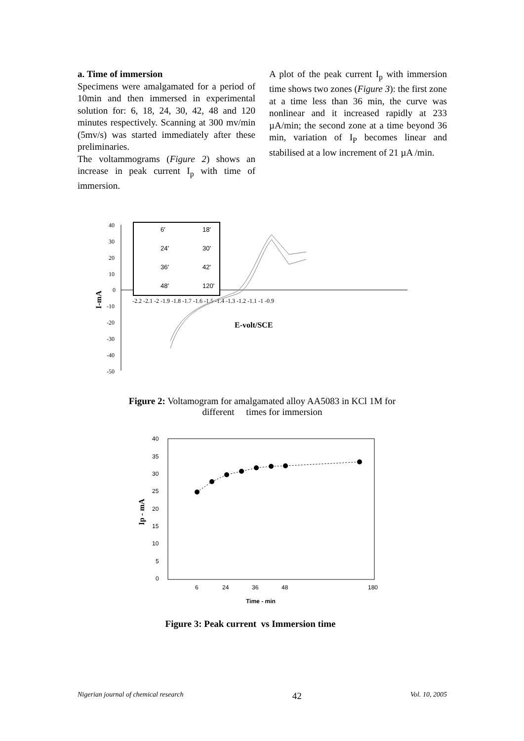a. Time of immersion
Specimens were amalgamated for a period of 10min and then immersed in experimental solution for: 6, 18, 24, 30, 42, 48 and 120 minutes respectively. Scanning at 300 mv/min (5mv/s) was started immediately after these preliminaries.
The voltammograms (Figure 2) shows an increase in peak current I<sub>p</sub> with time of immersion.
A plot of the peak current I<sub>p</sub> with immersion time shows two zones (Figure 3): the first zone at a time less than 36 min, the curve was nonlinear and it increased rapidly at 233 µA/min; the second zone at a time beyond 36 min, variation of I<sub>P</sub> becomes linear and stabilised at a low increment of 21 µA /min.
40
30
20
10
0
-10
-20
-30
-40
-50
I-mA
-2.2 -2.1 -2 -1.9 -1.8 -1.7 -1.6 -1.5 -1.4 -1.3 -1.2 -1.1 -1 -0.9
E-volt/SCE
6'
18'
24'
30'
36'
42'
48'
120'
Figure 2: Voltamogram for amalgamated alloy AA5083 in KCl 1M for
different times for immersion
40
35
30
25
20
15
10
5
0
Ip - mA
6
24
36
48
180
Time - min
Figure 3: Peak current vs Immersion time
Nigerian journal of chemical research 42 Vol. 10, 2005